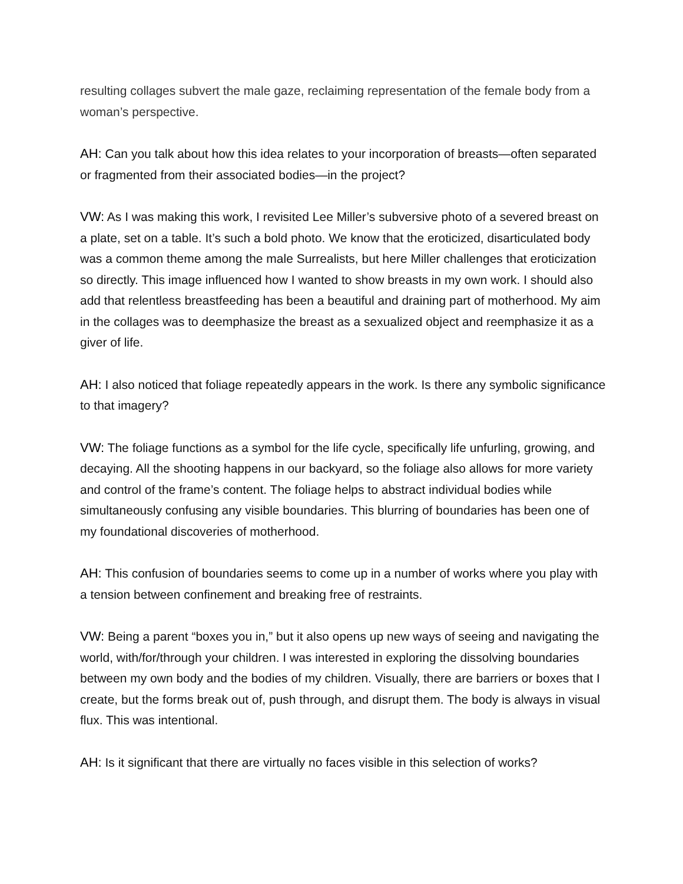resulting collages subvert the male gaze, reclaiming representation of the female body from a woman’s perspective.
AH: Can you talk about how this idea relates to your incorporation of breasts—often separated or fragmented from their associated bodies—in the project?
VW: As I was making this work, I revisited Lee Miller’s subversive photo of a severed breast on a plate, set on a table. It’s such a bold photo. We know that the eroticized, disarticulated body was a common theme among the male Surrealists, but here Miller challenges that eroticization so directly. This image influenced how I wanted to show breasts in my own work. I should also add that relentless breastfeeding has been a beautiful and draining part of motherhood. My aim in the collages was to deemphasize the breast as a sexualized object and reemphasize it as a giver of life.
AH: I also noticed that foliage repeatedly appears in the work. Is there any symbolic significance to that imagery?
VW: The foliage functions as a symbol for the life cycle, specifically life unfurling, growing, and decaying. All the shooting happens in our backyard, so the foliage also allows for more variety and control of the frame’s content. The foliage helps to abstract individual bodies while simultaneously confusing any visible boundaries. This blurring of boundaries has been one of my foundational discoveries of motherhood.
AH: This confusion of boundaries seems to come up in a number of works where you play with a tension between confinement and breaking free of restraints.
VW: Being a parent “boxes you in,” but it also opens up new ways of seeing and navigating the world, with/for/through your children. I was interested in exploring the dissolving boundaries between my own body and the bodies of my children. Visually, there are barriers or boxes that I create, but the forms break out of, push through, and disrupt them. The body is always in visual flux. This was intentional.
AH: Is it significant that there are virtually no faces visible in this selection of works?